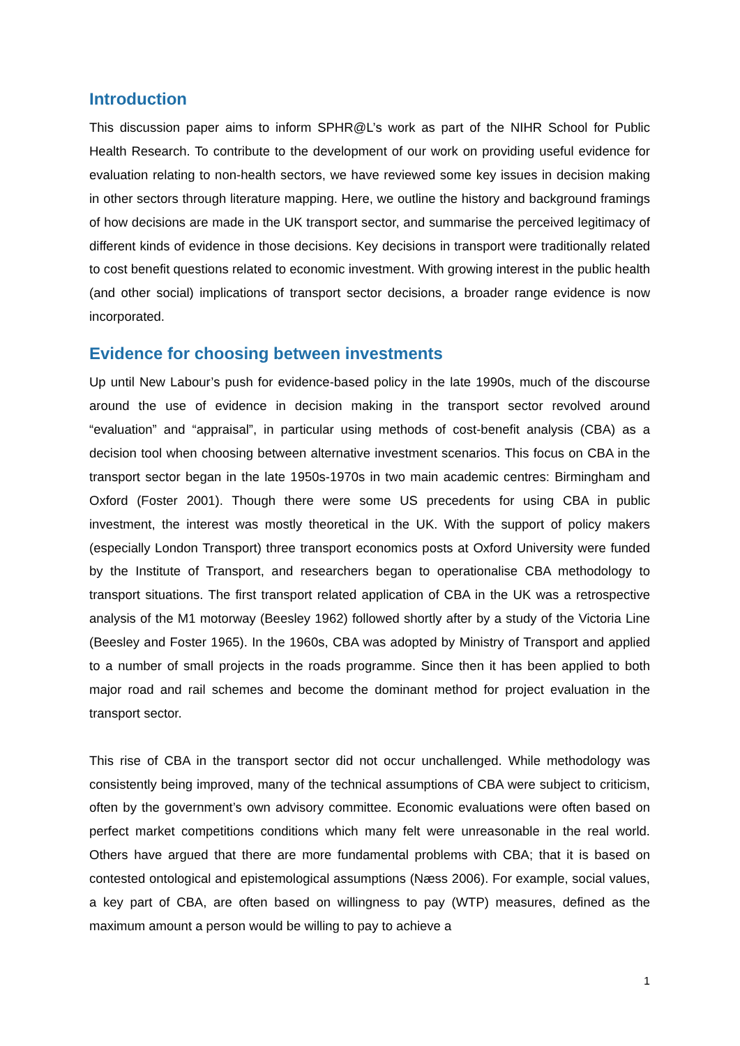Introduction
This discussion paper aims to inform SPHR@L’s work as part of the NIHR School for Public Health Research. To contribute to the development of our work on providing useful evidence for evaluation relating to non-health sectors, we have reviewed some key issues in decision making in other sectors through literature mapping. Here, we outline the history and background framings of how decisions are made in the UK transport sector, and summarise the perceived legitimacy of different kinds of evidence in those decisions. Key decisions in transport were traditionally related to cost benefit questions related to economic investment. With growing interest in the public health (and other social) implications of transport sector decisions, a broader range evidence is now incorporated.
Evidence for choosing between investments
Up until New Labour’s push for evidence-based policy in the late 1990s, much of the discourse around the use of evidence in decision making in the transport sector revolved around “evaluation” and “appraisal”, in particular using methods of cost-benefit analysis (CBA) as a decision tool when choosing between alternative investment scenarios. This focus on CBA in the transport sector began in the late 1950s-1970s in two main academic centres: Birmingham and Oxford (Foster 2001). Though there were some US precedents for using CBA in public investment, the interest was mostly theoretical in the UK. With the support of policy makers (especially London Transport) three transport economics posts at Oxford University were funded by the Institute of Transport, and researchers began to operationalise CBA methodology to transport situations. The first transport related application of CBA in the UK was a retrospective analysis of the M1 motorway (Beesley 1962) followed shortly after by a study of the Victoria Line (Beesley and Foster 1965). In the 1960s, CBA was adopted by Ministry of Transport and applied to a number of small projects in the roads programme. Since then it has been applied to both major road and rail schemes and become the dominant method for project evaluation in the transport sector.
This rise of CBA in the transport sector did not occur unchallenged. While methodology was consistently being improved, many of the technical assumptions of CBA were subject to criticism, often by the government’s own advisory committee. Economic evaluations were often based on perfect market competitions conditions which many felt were unreasonable in the real world. Others have argued that there are more fundamental problems with CBA; that it is based on contested ontological and epistemological assumptions (Næss 2006). For example, social values, a key part of CBA, are often based on willingness to pay (WTP) measures, defined as the maximum amount a person would be willing to pay to achieve a
1